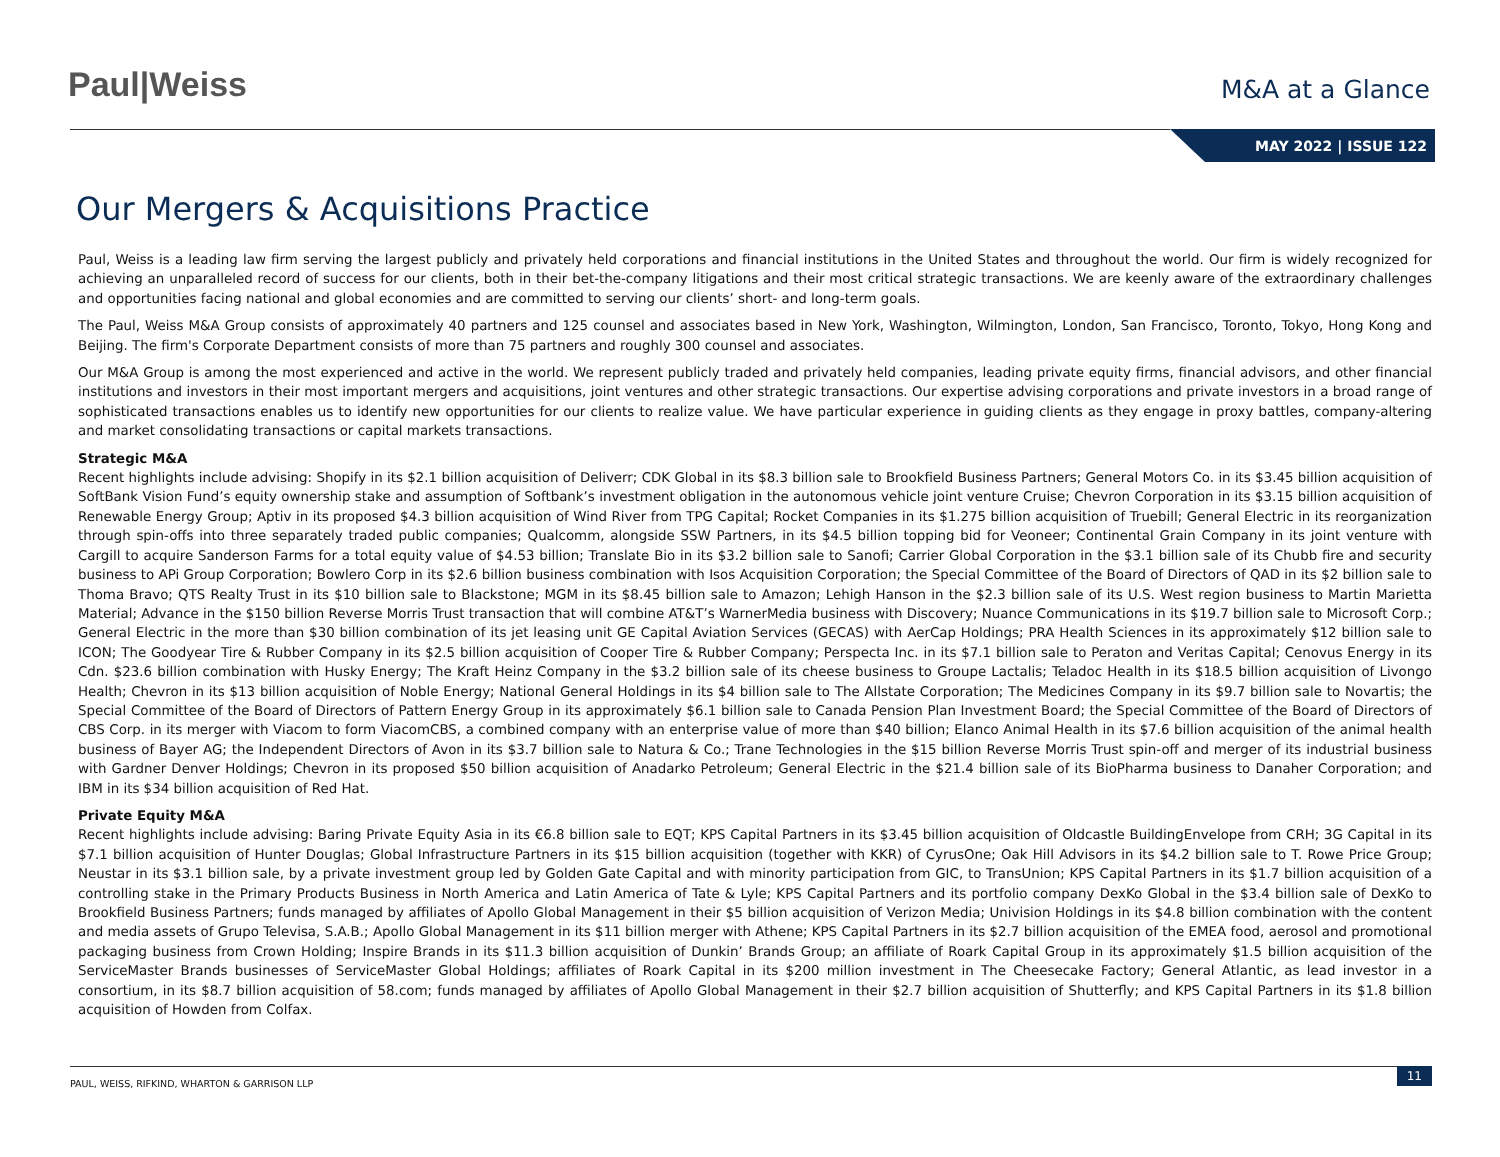Paul|Weiss
M&A at a Glance
MAY 2022 | ISSUE 122
Our Mergers & Acquisitions Practice
Paul, Weiss is a leading law firm serving the largest publicly and privately held corporations and financial institutions in the United States and throughout the world. Our firm is widely recognized for achieving an unparalleled record of success for our clients, both in their bet-the-company litigations and their most critical strategic transactions. We are keenly aware of the extraordinary challenges and opportunities facing national and global economies and are committed to serving our clients’ short- and long-term goals.
The Paul, Weiss M&A Group consists of approximately 40 partners and 125 counsel and associates based in New York, Washington, Wilmington, London, San Francisco, Toronto, Tokyo, Hong Kong and Beijing. The firm's Corporate Department consists of more than 75 partners and roughly 300 counsel and associates.
Our M&A Group is among the most experienced and active in the world. We represent publicly traded and privately held companies, leading private equity firms, financial advisors, and other financial institutions and investors in their most important mergers and acquisitions, joint ventures and other strategic transactions. Our expertise advising corporations and private investors in a broad range of sophisticated transactions enables us to identify new opportunities for our clients to realize value. We have particular experience in guiding clients as they engage in proxy battles, company-altering and market consolidating transactions or capital markets transactions.
Strategic M&A
Recent highlights include advising: Shopify in its $2.1 billion acquisition of Deliverr; CDK Global in its $8.3 billion sale to Brookfield Business Partners; General Motors Co. in its $3.45 billion acquisition of SoftBank Vision Fund’s equity ownership stake and assumption of Softbank’s investment obligation in the autonomous vehicle joint venture Cruise; Chevron Corporation in its $3.15 billion acquisition of Renewable Energy Group; Aptiv in its proposed $4.3 billion acquisition of Wind River from TPG Capital; Rocket Companies in its $1.275 billion acquisition of Truebill; General Electric in its reorganization through spin-offs into three separately traded public companies; Qualcomm, alongside SSW Partners, in its $4.5 billion topping bid for Veoneer; Continental Grain Company in its joint venture with Cargill to acquire Sanderson Farms for a total equity value of $4.53 billion; Translate Bio in its $3.2 billion sale to Sanofi; Carrier Global Corporation in the $3.1 billion sale of its Chubb fire and security business to APi Group Corporation; Bowlero Corp in its $2.6 billion business combination with Isos Acquisition Corporation; the Special Committee of the Board of Directors of QAD in its $2 billion sale to Thoma Bravo; QTS Realty Trust in its $10 billion sale to Blackstone; MGM in its $8.45 billion sale to Amazon; Lehigh Hanson in the $2.3 billion sale of its U.S. West region business to Martin Marietta Material; Advance in the $150 billion Reverse Morris Trust transaction that will combine AT&T’s WarnerMedia business with Discovery; Nuance Communications in its $19.7 billion sale to Microsoft Corp.; General Electric in the more than $30 billion combination of its jet leasing unit GE Capital Aviation Services (GECAS) with AerCap Holdings; PRA Health Sciences in its approximately $12 billion sale to ICON; The Goodyear Tire & Rubber Company in its $2.5 billion acquisition of Cooper Tire & Rubber Company; Perspecta Inc. in its $7.1 billion sale to Peraton and Veritas Capital; Cenovus Energy in its Cdn. $23.6 billion combination with Husky Energy; The Kraft Heinz Company in the $3.2 billion sale of its cheese business to Groupe Lactalis; Teladoc Health in its $18.5 billion acquisition of Livongo Health; Chevron in its $13 billion acquisition of Noble Energy; National General Holdings in its $4 billion sale to The Allstate Corporation; The Medicines Company in its $9.7 billion sale to Novartis; the Special Committee of the Board of Directors of Pattern Energy Group in its approximately $6.1 billion sale to Canada Pension Plan Investment Board; the Special Committee of the Board of Directors of CBS Corp. in its merger with Viacom to form ViacomCBS, a combined company with an enterprise value of more than $40 billion; Elanco Animal Health in its $7.6 billion acquisition of the animal health business of Bayer AG; the Independent Directors of Avon in its $3.7 billion sale to Natura & Co.; Trane Technologies in the $15 billion Reverse Morris Trust spin-off and merger of its industrial business with Gardner Denver Holdings; Chevron in its proposed $50 billion acquisition of Anadarko Petroleum; General Electric in the $21.4 billion sale of its BioPharma business to Danaher Corporation; and IBM in its $34 billion acquisition of Red Hat.
Private Equity M&A
Recent highlights include advising: Baring Private Equity Asia in its €6.8 billion sale to EQT; KPS Capital Partners in its $3.45 billion acquisition of Oldcastle BuildingEnvelope from CRH; 3G Capital in its $7.1 billion acquisition of Hunter Douglas; Global Infrastructure Partners in its $15 billion acquisition (together with KKR) of CyrusOne; Oak Hill Advisors in its $4.2 billion sale to T. Rowe Price Group; Neustar in its $3.1 billion sale, by a private investment group led by Golden Gate Capital and with minority participation from GIC, to TransUnion; KPS Capital Partners in its $1.7 billion acquisition of a controlling stake in the Primary Products Business in North America and Latin America of Tate & Lyle; KPS Capital Partners and its portfolio company DexKo Global in the $3.4 billion sale of DexKo to Brookfield Business Partners; funds managed by affiliates of Apollo Global Management in their $5 billion acquisition of Verizon Media; Univision Holdings in its $4.8 billion combination with the content and media assets of Grupo Televisa, S.A.B.; Apollo Global Management in its $11 billion merger with Athene; KPS Capital Partners in its $2.7 billion acquisition of the EMEA food, aerosol and promotional packaging business from Crown Holding; Inspire Brands in its $11.3 billion acquisition of Dunkin’ Brands Group; an affiliate of Roark Capital Group in its approximately $1.5 billion acquisition of the ServiceMaster Brands businesses of ServiceMaster Global Holdings; affiliates of Roark Capital in its $200 million investment in The Cheesecake Factory; General Atlantic, as lead investor in a consortium, in its $8.7 billion acquisition of 58.com; funds managed by affiliates of Apollo Global Management in their $2.7 billion acquisition of Shutterfly; and KPS Capital Partners in its $1.8 billion acquisition of Howden from Colfax.
PAUL, WEISS, RIFKIND, WHARTON & GARRISON LLP
11